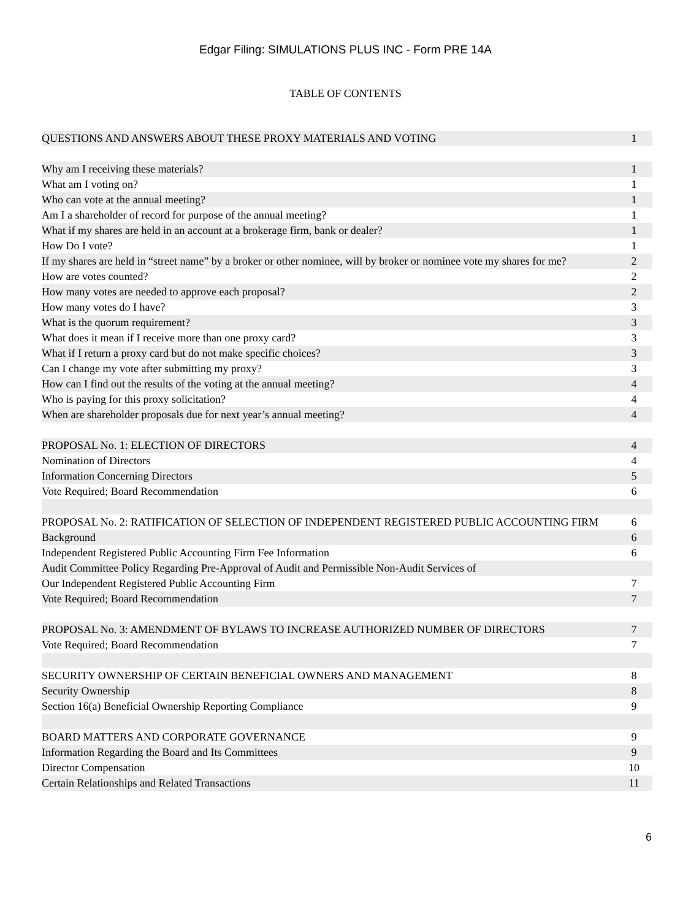Edgar Filing: SIMULATIONS PLUS INC - Form PRE 14A
TABLE OF CONTENTS
| QUESTIONS AND ANSWERS ABOUT THESE PROXY MATERIALS AND VOTING | 1 |
| Why am I receiving these materials? | 1 |
| What am I voting on? | 1 |
| Who can vote at the annual meeting? | 1 |
| Am I a shareholder of record for purpose of the annual meeting? | 1 |
| What if my shares are held in an account at a brokerage firm, bank or dealer? | 1 |
| How Do I vote? | 1 |
| If my shares are held in “street name” by a broker or other nominee, will by broker or nominee vote my shares for me? | 2 |
| How are votes counted? | 2 |
| How many votes are needed to approve each proposal? | 2 |
| How many votes do I have? | 3 |
| What is the quorum requirement? | 3 |
| What does it mean if I receive more than one proxy card? | 3 |
| What if I return a proxy card but do not make specific choices? | 3 |
| Can I change my vote after submitting my proxy? | 3 |
| How can I find out the results of the voting at the annual meeting? | 4 |
| Who is paying for this proxy solicitation? | 4 |
| When are shareholder proposals due for next year’s annual meeting? | 4 |
| PROPOSAL No. 1: ELECTION OF DIRECTORS | 4 |
| Nomination of Directors | 4 |
| Information Concerning Directors | 5 |
| Vote Required; Board Recommendation | 6 |
| PROPOSAL No. 2: RATIFICATION OF SELECTION OF INDEPENDENT REGISTERED PUBLIC ACCOUNTING FIRM | 6 |
| Background | 6 |
| Independent Registered Public Accounting Firm Fee Information | 6 |
| Audit Committee Policy Regarding Pre-Approval of Audit and Permissible Non-Audit Services of | |
| Our Independent Registered Public Accounting Firm | 7 |
| Vote Required; Board Recommendation | 7 |
| PROPOSAL No. 3: AMENDMENT OF BYLAWS TO INCREASE AUTHORIZED NUMBER OF DIRECTORS | 7 |
| Vote Required; Board Recommendation | 7 |
| SECURITY OWNERSHIP OF CERTAIN BENEFICIAL OWNERS AND MANAGEMENT | 8 |
| Security Ownership | 8 |
| Section 16(a) Beneficial Ownership Reporting Compliance | 9 |
| BOARD MATTERS AND CORPORATE GOVERNANCE | 9 |
| Information Regarding the Board and Its Committees | 9 |
| Director Compensation | 10 |
| Certain Relationships and Related Transactions | 11 |
6